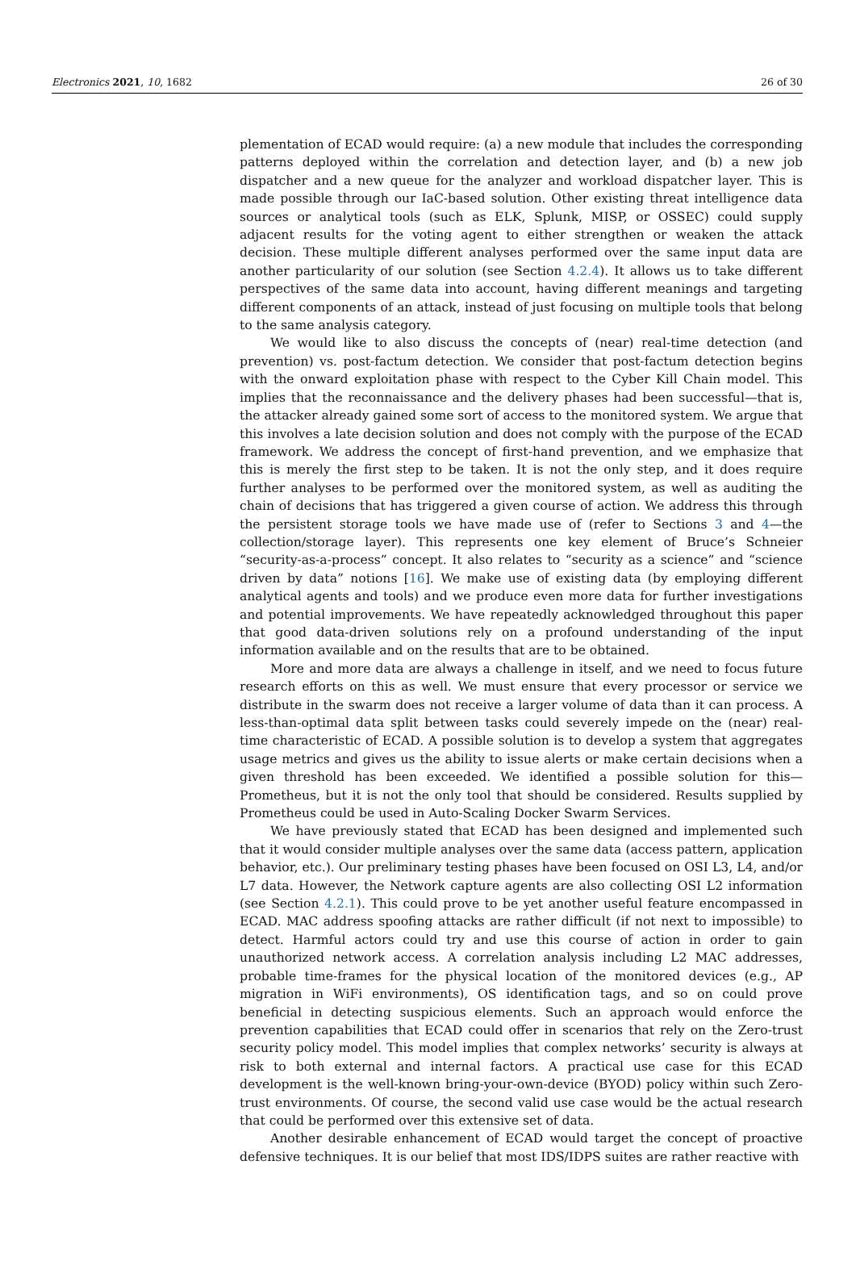Electronics 2021, 10, 1682 26 of 30
plementation of ECAD would require: (a) a new module that includes the corresponding patterns deployed within the correlation and detection layer, and (b) a new job dispatcher and a new queue for the analyzer and workload dispatcher layer. This is made possible through our IaC-based solution. Other existing threat intelligence data sources or analytical tools (such as ELK, Splunk, MISP, or OSSEC) could supply adjacent results for the voting agent to either strengthen or weaken the attack decision. These multiple different analyses performed over the same input data are another particularity of our solution (see Section 4.2.4). It allows us to take different perspectives of the same data into account, having different meanings and targeting different components of an attack, instead of just focusing on multiple tools that belong to the same analysis category.
We would like to also discuss the concepts of (near) real-time detection (and prevention) vs. post-factum detection. We consider that post-factum detection begins with the onward exploitation phase with respect to the Cyber Kill Chain model. This implies that the reconnaissance and the delivery phases had been successful—that is, the attacker already gained some sort of access to the monitored system. We argue that this involves a late decision solution and does not comply with the purpose of the ECAD framework. We address the concept of first-hand prevention, and we emphasize that this is merely the first step to be taken. It is not the only step, and it does require further analyses to be performed over the monitored system, as well as auditing the chain of decisions that has triggered a given course of action. We address this through the persistent storage tools we have made use of (refer to Sections 3 and 4—the collection/storage layer). This represents one key element of Bruce’s Schneier “security-as-a-process” concept. It also relates to “security as a science” and “science driven by data” notions [16]. We make use of existing data (by employing different analytical agents and tools) and we produce even more data for further investigations and potential improvements. We have repeatedly acknowledged throughout this paper that good data-driven solutions rely on a profound understanding of the input information available and on the results that are to be obtained.
More and more data are always a challenge in itself, and we need to focus future research efforts on this as well. We must ensure that every processor or service we distribute in the swarm does not receive a larger volume of data than it can process. A less-than-optimal data split between tasks could severely impede on the (near) real-time characteristic of ECAD. A possible solution is to develop a system that aggregates usage metrics and gives us the ability to issue alerts or make certain decisions when a given threshold has been exceeded. We identified a possible solution for this—Prometheus, but it is not the only tool that should be considered. Results supplied by Prometheus could be used in Auto-Scaling Docker Swarm Services.
We have previously stated that ECAD has been designed and implemented such that it would consider multiple analyses over the same data (access pattern, application behavior, etc.). Our preliminary testing phases have been focused on OSI L3, L4, and/or L7 data. However, the Network capture agents are also collecting OSI L2 information (see Section 4.2.1). This could prove to be yet another useful feature encompassed in ECAD. MAC address spoofing attacks are rather difficult (if not next to impossible) to detect. Harmful actors could try and use this course of action in order to gain unauthorized network access. A correlation analysis including L2 MAC addresses, probable time-frames for the physical location of the monitored devices (e.g., AP migration in WiFi environments), OS identification tags, and so on could prove beneficial in detecting suspicious elements. Such an approach would enforce the prevention capabilities that ECAD could offer in scenarios that rely on the Zero-trust security policy model. This model implies that complex networks’ security is always at risk to both external and internal factors. A practical use case for this ECAD development is the well-known bring-your-own-device (BYOD) policy within such Zero-trust environments. Of course, the second valid use case would be the actual research that could be performed over this extensive set of data.
Another desirable enhancement of ECAD would target the concept of proactive defensive techniques. It is our belief that most IDS/IDPS suites are rather reactive with